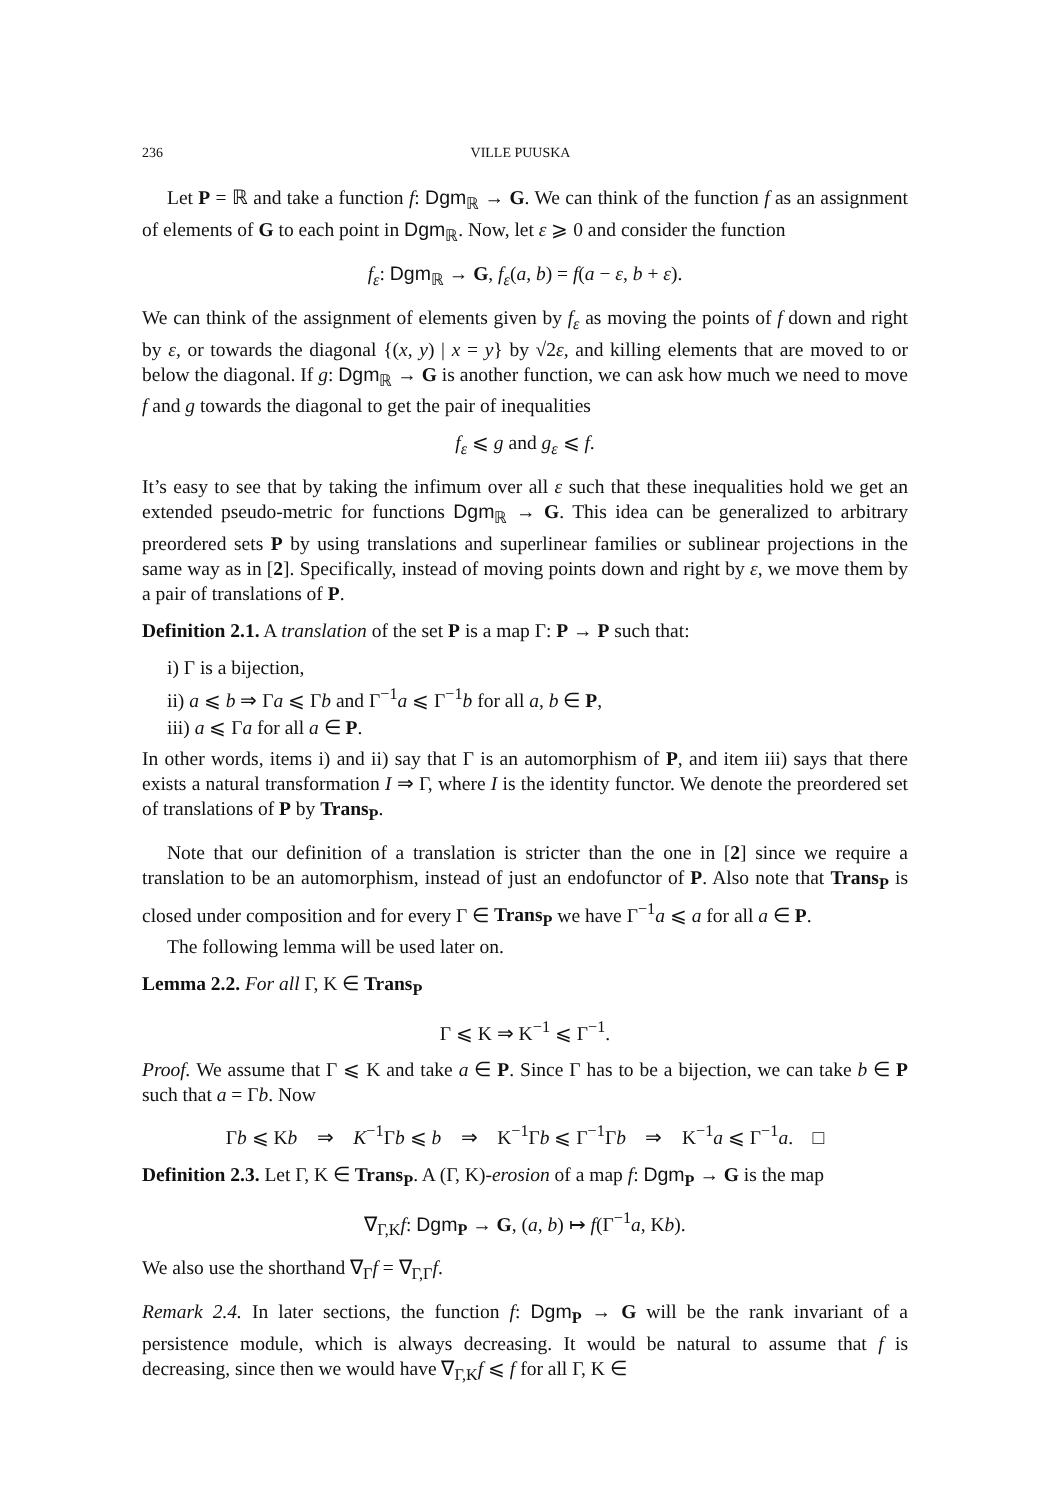236 VILLE PUUSKA
Let P = ℝ and take a function f: Dgm<sub>ℝ</sub> → G. We can think of the function f as an assignment of elements of G to each point in Dgm<sub>ℝ</sub>. Now, let ε ⩾ 0 and consider the function
f<sub>ε</sub>: Dgm<sub>ℝ</sub> → G, f<sub>ε</sub>(a, b) = f(a − ε, b + ε).
We can think of the assignment of elements given by f<sub>ε</sub> as moving the points of f down and right by ε, or towards the diagonal {(x, y) | x = y} by √2ε, and killing elements that are moved to or below the diagonal. If g: Dgm<sub>ℝ</sub> → G is another function, we can ask how much we need to move f and g towards the diagonal to get the pair of inequalities
f<sub>ε</sub> ⩽ g and g<sub>ε</sub> ⩽ f.
It’s easy to see that by taking the infimum over all ε such that these inequalities hold we get an extended pseudo-metric for functions Dgm<sub>ℝ</sub> → G. This idea can be generalized to arbitrary preordered sets P by using translations and superlinear families or sublinear projections in the same way as in [2]. Specifically, instead of moving points down and right by ε, we move them by a pair of translations of P.
Definition 2.1. A translation of the set P is a map Γ: P → P such that:
i) Γ is a bijection,
ii) a ⩽ b ⇒ Γa ⩽ Γb and Γ<sup>−1</sup>a ⩽ Γ<sup>−1</sup>b for all a, b ∈ P,
iii) a ⩽ Γa for all a ∈ P.
In other words, items i) and ii) say that Γ is an automorphism of P, and item iii) says that there exists a natural transformation I ⇒ Γ, where I is the identity functor. We denote the preordered set of translations of P by Trans<sub>P</sub>.
Note that our definition of a translation is stricter than the one in [2] since we require a translation to be an automorphism, instead of just an endofunctor of P. Also note that Trans<sub>P</sub> is closed under composition and for every Γ ∈ Trans<sub>P</sub> we have Γ<sup>−1</sup>a ⩽ a for all a ∈ P.
The following lemma will be used later on.
Lemma 2.2. For all Γ, K ∈ Trans<sub>P</sub>
Γ ⩽ K ⇒ K<sup>−1</sup> ⩽ Γ<sup>−1</sup>.
Proof. We assume that Γ ⩽ K and take a ∈ P. Since Γ has to be a bijection, we can take b ∈ P such that a = Γb. Now
Γb ⩽ Kb ⇒ K<sup>−1</sup>Γb ⩽ b ⇒ K<sup>−1</sup>Γb ⩽ Γ<sup>−1</sup>Γb ⇒ K<sup>−1</sup>a ⩽ Γ<sup>−1</sup>a. □
Definition 2.3. Let Γ, K ∈ Trans<sub>P</sub>. A (Γ, K)-erosion of a map f: Dgm<sub>P</sub> → G is the map
∇<sub>Γ,K</sub>f: Dgm<sub>P</sub> → G, (a, b) ↦ f(Γ<sup>−1</sup>a, Kb).
We also use the shorthand ∇<sub>Γ</sub>f = ∇<sub>Γ,Γ</sub>f.
Remark 2.4. In later sections, the function f: Dgm<sub>P</sub> → G will be the rank invariant of a persistence module, which is always decreasing. It would be natural to assume that f is decreasing, since then we would have ∇<sub>Γ,K</sub>f ⩽ f for all Γ, K ∈